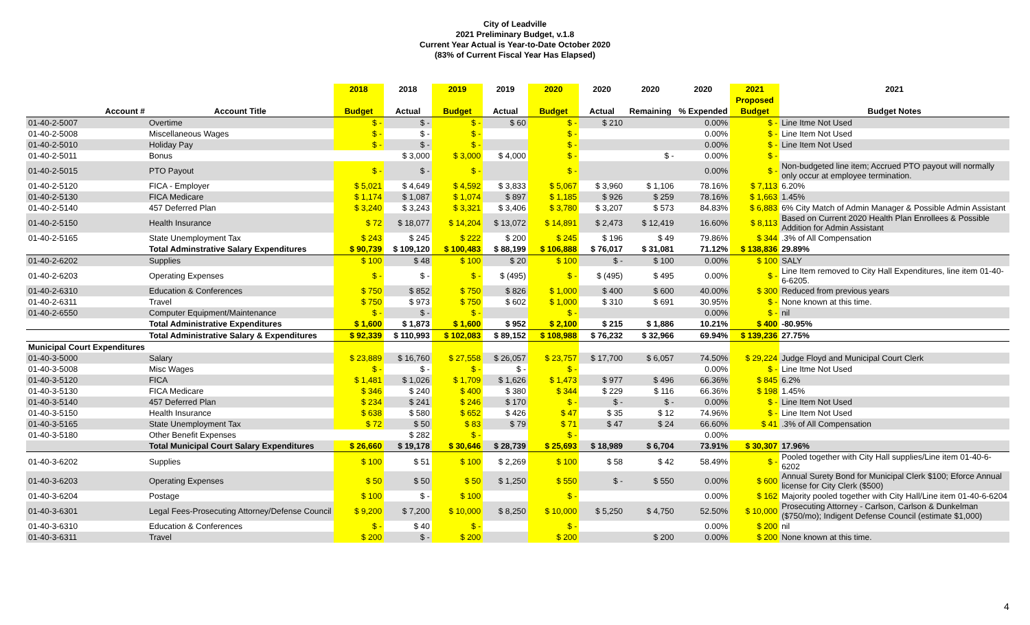City of Leadville
2021 Preliminary Budget, v.1.8
Current Year Actual is Year-to-Date October 2020
(83% of Current Fiscal Year Has Elapsed)
| | | 2018 | 2018 | 2019 | 2019 | 2020 | 2020 | 2020 | 2020 | 2021 | 2021 |
| --- | --- | --- | --- | --- | --- | --- | --- | --- | --- | --- | --- |
| | | | | | | | | | | Proposed | |
| Account # | Account Title | Budget | Actual | Budget | Actual | Budget | Actual | Remaining | % Expended | Budget | Budget Notes |
| 01-40-2-5007 | Overtime | $ - | $ - | $ - | $ 60 | $ - | $ 210 | | 0.00% | $ - | Line Itme Not Used |
| 01-40-2-5008 | Miscellaneous Wages | $ - | $ - | $ - | | $ - | | | 0.00% | $ - | Line Item Not Used |
| 01-40-2-5010 | Holiday Pay | $ - | $ - | $ - | | $ - | | | 0.00% | $ - | Line Item Not Used |
| 01-40-2-5011 | Bonus | | $ 3,000 | $ 3,000 | $ 4,000 | $ - | | $ - | 0.00% | $ - | |
| 01-40-2-5015 | PTO Payout | $ - | $ - | $ - | | $ - | | | 0.00% | $ - | Non-budgeted line item; Accrued PTO payout will normally only occur at employee termination. |
| 01-40-2-5120 | FICA - Employer | $ 5,021 | $ 4,649 | $ 4,592 | $ 3,833 | $ 5,067 | $ 3,960 | $ 1,106 | 78.16% | $ 7,113 | 6.20% |
| 01-40-2-5130 | FICA Medicare | $ 1,174 | $ 1,087 | $ 1,074 | $ 897 | $ 1,185 | $ 926 | $ 259 | 78.16% | $ 1,663 | 1.45% |
| 01-40-2-5140 | 457 Deferred Plan | $ 3,240 | $ 3,243 | $ 3,321 | $ 3,406 | $ 3,780 | $ 3,207 | $ 573 | 84.83% | $ 6,883 | 6% City Match of Admin Manager & Possible Admin Assistant |
| 01-40-2-5150 | Health Insurance | $ 72 | $ 18,077 | $ 14,204 | $ 13,072 | $ 14,891 | $ 2,473 | $ 12,419 | 16.60% | $ 8,113 | Based on Current 2020 Health Plan Enrollees & Possible Addition for Admin Assistant |
| 01-40-2-5165 | State Unemployment Tax | $ 243 | $ 245 | $ 222 | $ 200 | $ 245 | $ 196 | $ 49 | 79.86% | $ 344 | .3% of All Compensation |
| | Total Adminstrative Salary Expenditures | $ 90,739 | $ 109,120 | $ 100,483 | $ 88,199 | $ 106,888 | $ 76,017 | $ 31,081 | 71.12% | $ 138,836 | 29.89% |
| 01-40-2-6202 | Supplies | $ 100 | $ 48 | $ 100 | $ 20 | $ 100 | $ - | $ 100 | 0.00% | $ 100 | SALY |
| 01-40-2-6203 | Operating Expenses | $ - | $ - | $ - | $ (495) | $ - | $ (495) | $ 495 | 0.00% | $ - | Line Item removed to City Hall Expenditures, line item 01-40-6-6205. |
| 01-40-2-6310 | Education & Conferences | $ 750 | $ 852 | $ 750 | $ 826 | $ 1,000 | $ 400 | $ 600 | 40.00% | $ 300 | Reduced from previous years |
| 01-40-2-6311 | Travel | $ 750 | $ 973 | $ 750 | $ 602 | $ 1,000 | $ 310 | $ 691 | 30.95% | $ - | None known at this time. |
| 01-40-2-6550 | Computer Equipment/Maintenance | $ - | $ - | $ - | | $ - | | | 0.00% | $ - | nil |
| | Total Administrative Expenditures | $ 1,600 | $ 1,873 | $ 1,600 | $ 952 | $ 2,100 | $ 215 | $ 1,886 | 10.21% | $ 400 | -80.95% |
| | Total Administrative Salary & Expenditures | $ 92,339 | $ 110,993 | $ 102,083 | $ 89,152 | $ 108,988 | $ 76,232 | $ 32,966 | 69.94% | $ 139,236 | 27.75% |
| Municipal Court Expenditures | | | | | | | | | | | |
| 01-40-3-5000 | Salary | $ 23,889 | $ 16,760 | $ 27,558 | $ 26,057 | $ 23,757 | $ 17,700 | $ 6,057 | 74.50% | $ 29,224 | Judge Floyd and Municipal Court Clerk |
| 01-40-3-5008 | Misc Wages | $ - | $ - | $ - | $ - | $ - | | | 0.00% | $ - | Line Itme Not Used |
| 01-40-3-5120 | FICA | $ 1,481 | $ 1,026 | $ 1,709 | $ 1,626 | $ 1,473 | $ 977 | $ 496 | 66.36% | $ 845 | 6.2% |
| 01-40-3-5130 | FICA Medicare | $ 346 | $ 240 | $ 400 | $ 380 | $ 344 | $ 229 | $ 116 | 66.36% | $ 198 | 1.45% |
| 01-40-3-5140 | 457 Deferred Plan | $ 234 | $ 241 | $ 246 | $ 170 | $ - | $ - | $ - | 0.00% | $ - | Line Item Not Used |
| 01-40-3-5150 | Health Insurance | $ 638 | $ 580 | $ 652 | $ 426 | $ 47 | $ 35 | $ 12 | 74.96% | $ - | Line Item Not Used |
| 01-40-3-5165 | State Unemployment Tax | $ 72 | $ 50 | $ 83 | $ 79 | $ 71 | $ 47 | $ 24 | 66.60% | $ 41 | .3% of All Compensation |
| 01-40-3-5180 | Other Benefit Expenses | | $ 282 | $ - | | $ - | | | 0.00% | | |
| | Total Municipal Court Salary Expenditures | $ 26,660 | $ 19,178 | $ 30,646 | $ 28,739 | $ 25,693 | $ 18,989 | $ 6,704 | 73.91% | $ 30,307 | 17.96% |
| 01-40-3-6202 | Supplies | $ 100 | $ 51 | $ 100 | $ 2,269 | $ 100 | $ 58 | $ 42 | 58.49% | $ - | Pooled together with City Hall supplies/Line item 01-40-6-6202 |
| 01-40-3-6203 | Operating Expenses | $ 50 | $ 50 | $ 50 | $ 1,250 | $ 550 | $ - | $ 550 | 0.00% | $ 600 | Annual Surety Bond for Municipal Clerk $100; Eforce Annual license for City Clerk ($500) |
| 01-40-3-6204 | Postage | $ 100 | $ - | $ 100 | | $ - | | | 0.00% | $ 162 | Majority pooled together with City Hall/Line item 01-40-6-6204 |
| 01-40-3-6301 | Legal Fees-Prosecuting Attorney/Defense Council | $ 9,200 | $ 7,200 | $ 10,000 | $ 8,250 | $ 10,000 | $ 5,250 | $ 4,750 | 52.50% | $ 10,000 | Prosecuting Attorney - Carlson, Carlson & Dunkelman ($750/mo); Indigent Defense Council (estimate $1,000) |
| 01-40-3-6310 | Education & Conferences | $ - | $ 40 | $ - | | $ - | | | 0.00% | $ 200 | nil |
| 01-40-3-6311 | Travel | $ 200 | $ - | $ 200 | | $ 200 | | $ 200 | 0.00% | $ 200 | None known at this time. |
4